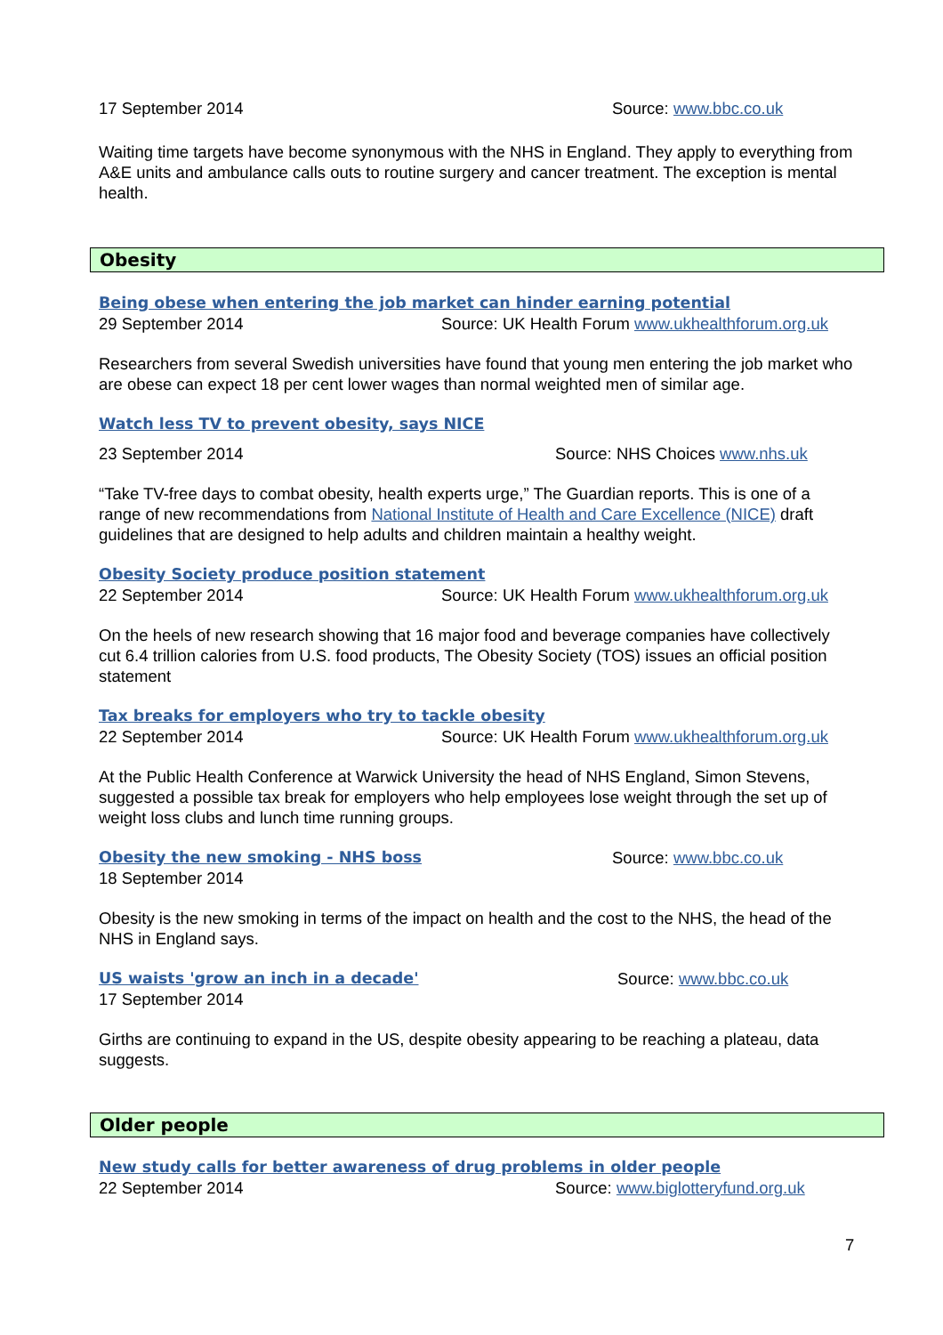17 September 2014 Source: www.bbc.co.uk
Waiting time targets have become synonymous with the NHS in England. They apply to everything from A&E units and ambulance calls outs to routine surgery and cancer treatment. The exception is mental health.
Obesity
Being obese when entering the job market can hinder earning potential
29 September 2014 Source: UK Health Forum www.ukhealthforum.org.uk
Researchers from several Swedish universities have found that young men entering the job market who are obese can expect 18 per cent lower wages than normal weighted men of similar age.
Watch less TV to prevent obesity, says NICE
23 September 2014 Source: NHS Choices www.nhs.uk
“Take TV-free days to combat obesity, health experts urge,” The Guardian reports. This is one of a range of new recommendations from National Institute of Health and Care Excellence (NICE) draft guidelines that are designed to help adults and children maintain a healthy weight.
Obesity Society produce position statement
22 September 2014 Source: UK Health Forum www.ukhealthforum.org.uk
On the heels of new research showing that 16 major food and beverage companies have collectively cut 6.4 trillion calories from U.S. food products, The Obesity Society (TOS) issues an official position statement
Tax breaks for employers who try to tackle obesity
22 September 2014 Source: UK Health Forum www.ukhealthforum.org.uk
At the Public Health Conference at Warwick University the head of NHS England, Simon Stevens, suggested a possible tax break for employers who help employees lose weight through the set up of weight loss clubs and lunch time running groups.
Obesity the new smoking - NHS boss Source: www.bbc.co.uk
18 September 2014
Obesity is the new smoking in terms of the impact on health and the cost to the NHS, the head of the NHS in England says.
US waists 'grow an inch in a decade' Source: www.bbc.co.uk
17 September 2014
Girths are continuing to expand in the US, despite obesity appearing to be reaching a plateau, data suggests.
Older people
New study calls for better awareness of drug problems in older people
22 September 2014 Source: www.biglotteryfund.org.uk
7